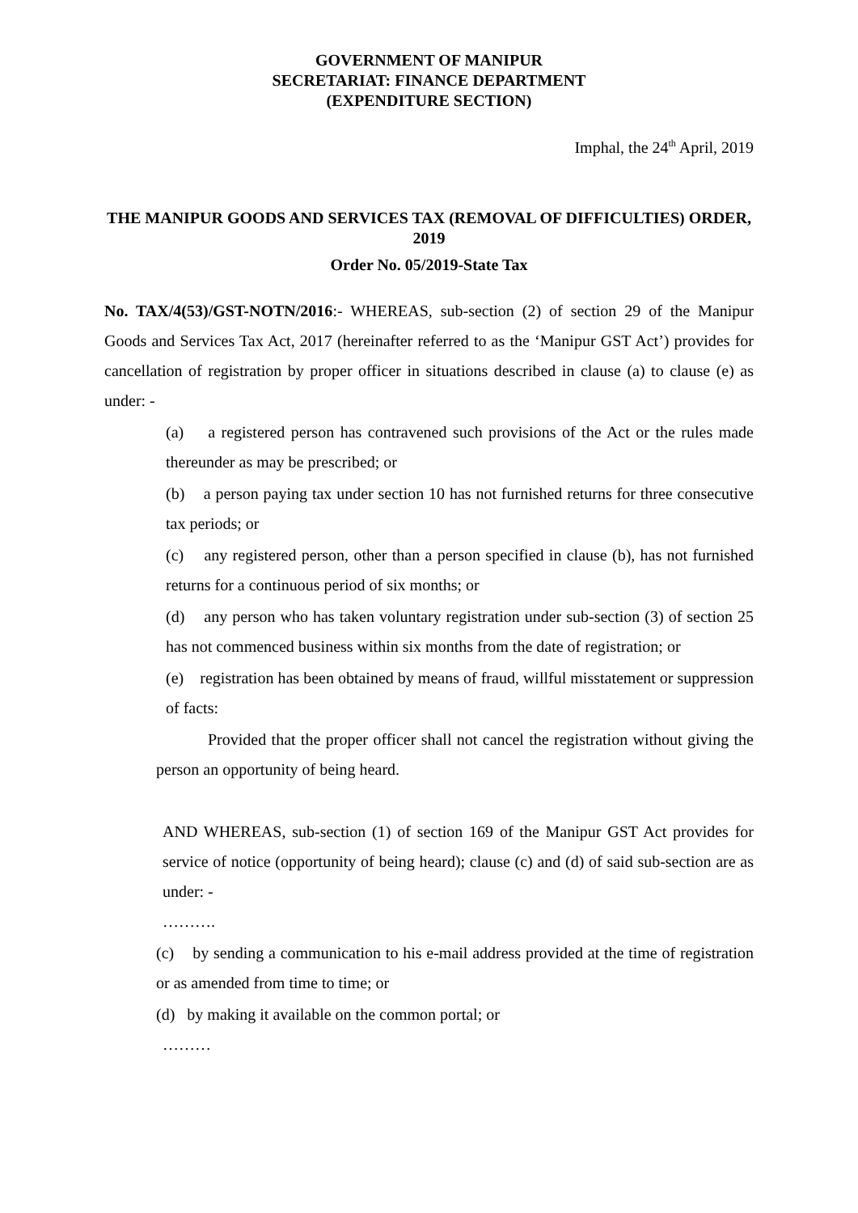GOVERNMENT OF MANIPUR
SECRETARIAT: FINANCE DEPARTMENT
(EXPENDITURE SECTION)
Imphal, the 24<sup>th</sup> April, 2019
THE MANIPUR GOODS AND SERVICES TAX (REMOVAL OF DIFFICULTIES) ORDER, 2019
Order No. 05/2019-State Tax
No. TAX/4(53)/GST-NOTN/2016:- WHEREAS, sub-section (2) of section 29 of the Manipur Goods and Services Tax Act, 2017 (hereinafter referred to as the ‘Manipur GST Act’) provides for cancellation of registration by proper officer in situations described in clause (a) to clause (e) as under: -
(a) a registered person has contravened such provisions of the Act or the rules made thereunder as may be prescribed; or
(b) a person paying tax under section 10 has not furnished returns for three consecutive tax periods; or
(c) any registered person, other than a person specified in clause (b), has not furnished returns for a continuous period of six months; or
(d) any person who has taken voluntary registration under sub-section (3) of section 25 has not commenced business within six months from the date of registration; or
(e) registration has been obtained by means of fraud, willful misstatement or suppression of facts:
Provided that the proper officer shall not cancel the registration without giving the person an opportunity of being heard.
AND WHEREAS, sub-section (1) of section 169 of the Manipur GST Act provides for service of notice (opportunity of being heard); clause (c) and (d) of said sub-section are as under: -
……….
(c) by sending a communication to his e-mail address provided at the time of registration or as amended from time to time; or
(d) by making it available on the common portal; or
………